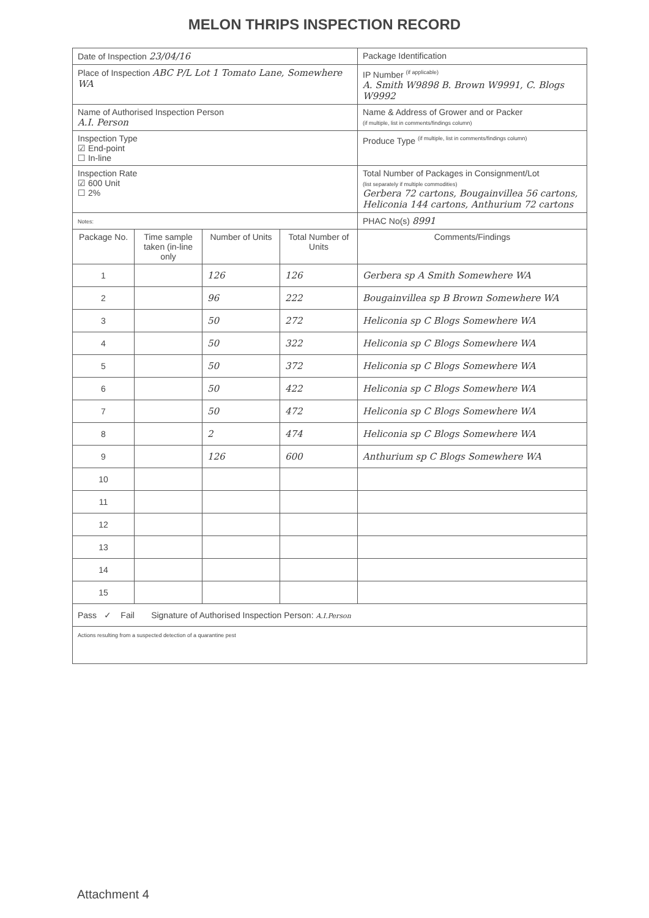MELON THRIPS INSPECTION RECORD
| Date of Inspection 23/04/16 | | | | Package Identification |
| Place of Inspection ABC P/L Lot 1 Tomato Lane, Somewhere WA | | | | IP Number <sup>(if applicable)</sup> A. Smith W9898 B. Brown W9991, C. Blogs W9992 |
| Name of Authorised Inspection Person A.I. Person | | | | Name & Address of Grower and or Packer (if multiple, list in comments/findings column) |
| Inspection Type ☑ End-point ☐ In-line | | | | Produce Type <sup>(if multiple, list in comments/findings column)</sup> |
| Inspection Rate ☑ 600 Unit ☐ 2% | | | | Total Number of Packages in Consignment/Lot (list separately if multiple commodities) Gerbera 72 cartons, Bougainvillea 56 cartons, Heliconia 144 cartons, Anthurium 72 cartons |
| Notes: | | | | PHAC No(s) 8991 |
| Package No. | Time sample taken (in-line only | Number of Units | Total Number of Units | Comments/Findings |
| 1 | | 126 | 126 | Gerbera sp A Smith Somewhere WA |
| 2 | | 96 | 222 | Bougainvillea sp B Brown Somewhere WA |
| 3 | | 50 | 272 | Heliconia sp C Blogs Somewhere WA |
| 4 | | 50 | 322 | Heliconia sp C Blogs Somewhere WA |
| 5 | | 50 | 372 | Heliconia sp C Blogs Somewhere WA |
| 6 | | 50 | 422 | Heliconia sp C Blogs Somewhere WA |
| 7 | | 50 | 472 | Heliconia sp C Blogs Somewhere WA |
| 8 | | 2 | 474 | Heliconia sp C Blogs Somewhere WA |
| 9 | | 126 | 600 | Anthurium sp C Blogs Somewhere WA |
| 10 | | | | |
| 11 | | | | |
| 12 | | | | |
| 13 | | | | |
| 14 | | | | |
| 15 | | | | |
| Pass ✓ Fail Signature of Authorised Inspection Person: A.I.Person | | | | |
| Actions resulting from a suspected detection of a quarantine pest | | | | |
Attachment 4